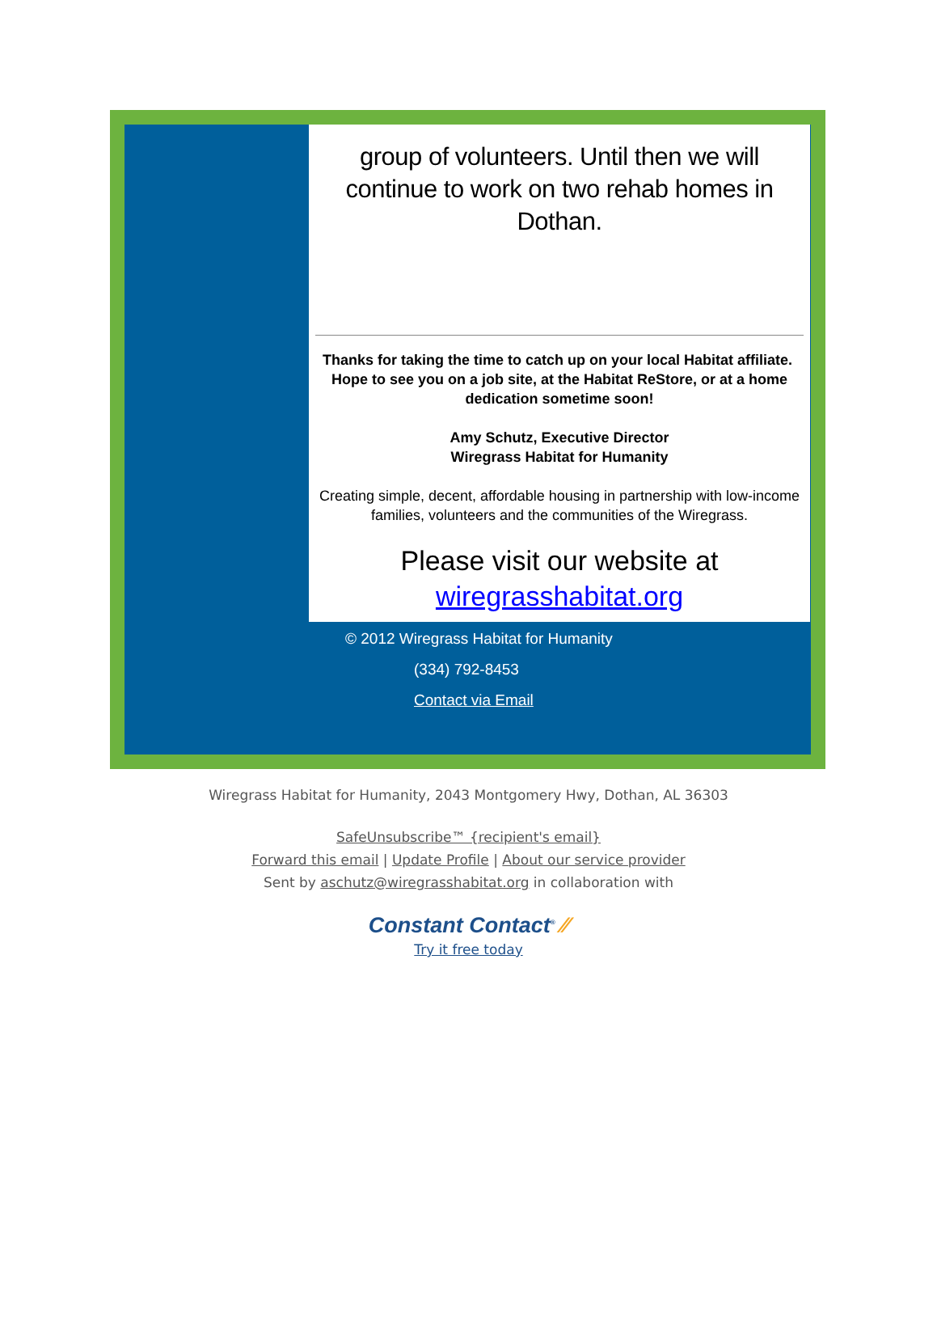group of volunteers. Until then we will continue to work on two rehab homes in Dothan.
Thanks for taking the time to catch up on your local Habitat affiliate. Hope to see you on a job site, at the Habitat ReStore, or at a home dedication sometime soon!
Amy Schutz, Executive Director
Wiregrass Habitat for Humanity
Creating simple, decent, affordable housing in partnership with low-income families, volunteers and the communities of the Wiregrass.
Please visit our website at
wiregrasshabitat.org
© 2012 Wiregrass Habitat for Humanity
(334) 792-8453
Contact via Email
Wiregrass Habitat for Humanity, 2043 Montgomery Hwy, Dothan, AL 36303
SafeUnsubscribe™ {recipient's email}
Forward this email | Update Profile | About our service provider
Sent by aschutz@wiregrasshabitat.org in collaboration with
Constant Contact<sup>®</sup> ⁄⁄
Try it free today